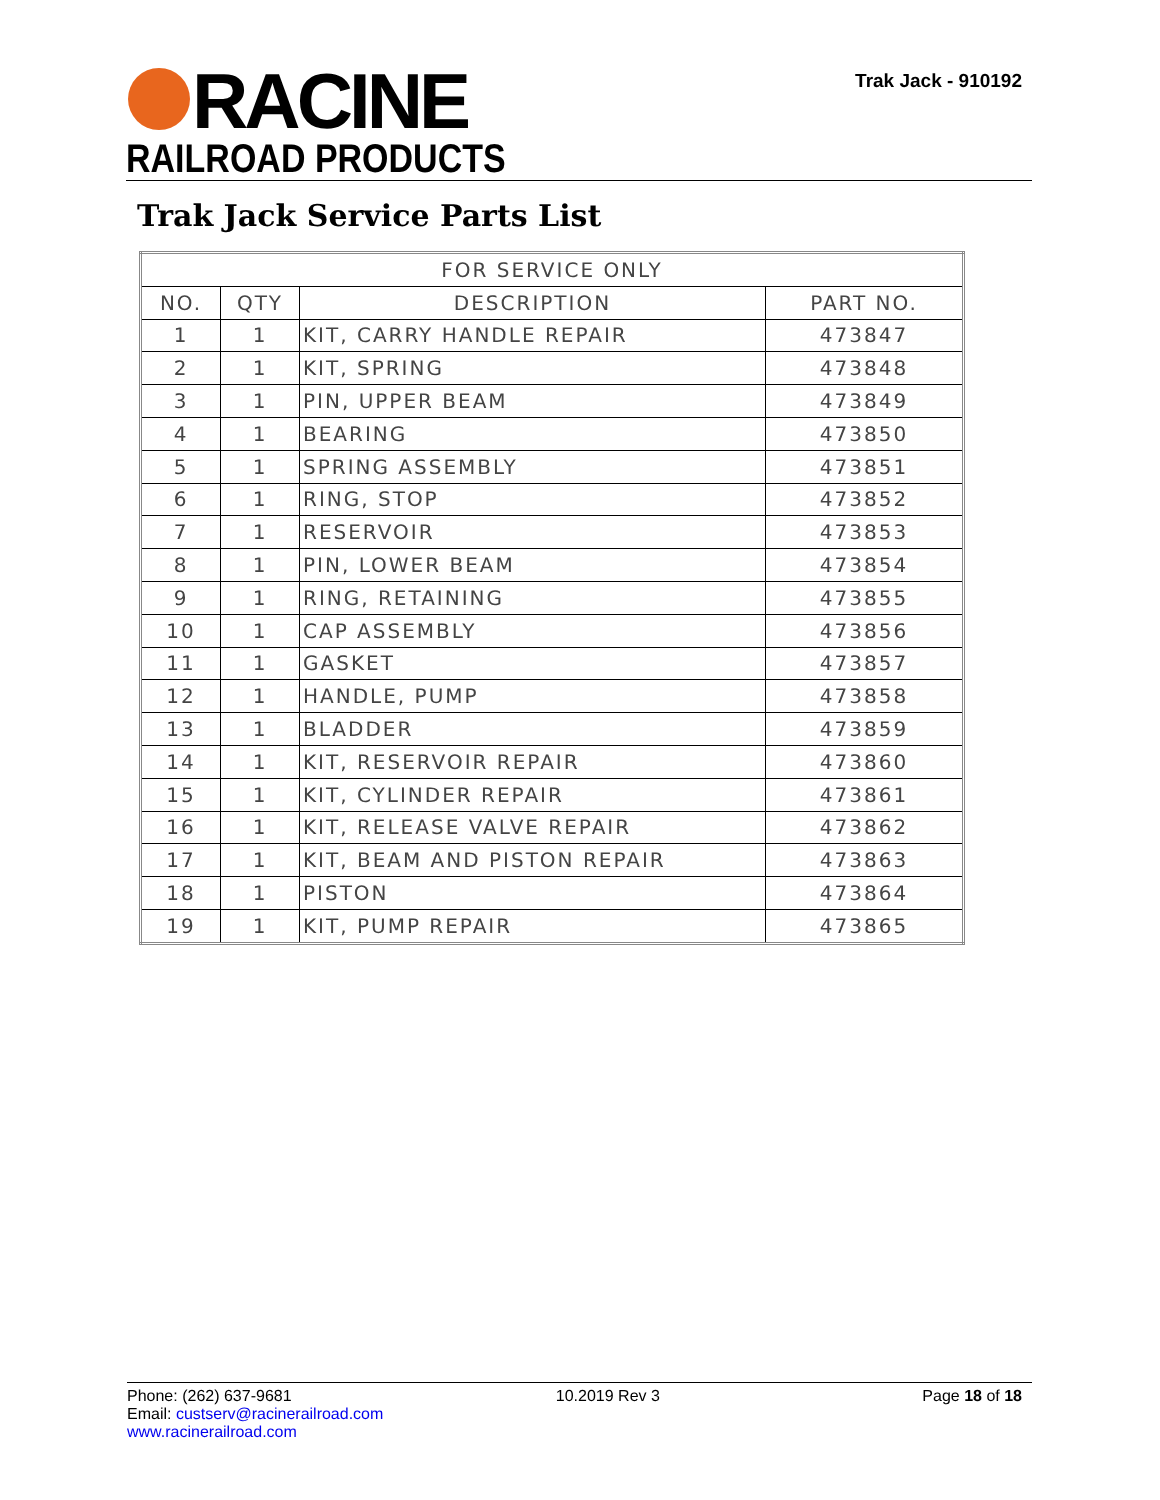RACINE
RAILROAD PRODUCTS
Trak Jack - 910192
Trak Jack Service Parts List
| FOR SERVICE ONLY | | | |
| --- | --- | --- | --- |
| NO. | QTY | DESCRIPTION | PART NO. |
| 1 | 1 | KIT, CARRY HANDLE REPAIR | 473847 |
| 2 | 1 | KIT, SPRING | 473848 |
| 3 | 1 | PIN, UPPER BEAM | 473849 |
| 4 | 1 | BEARING | 473850 |
| 5 | 1 | SPRING ASSEMBLY | 473851 |
| 6 | 1 | RING, STOP | 473852 |
| 7 | 1 | RESERVOIR | 473853 |
| 8 | 1 | PIN, LOWER BEAM | 473854 |
| 9 | 1 | RING, RETAINING | 473855 |
| 10 | 1 | CAP ASSEMBLY | 473856 |
| 11 | 1 | GASKET | 473857 |
| 12 | 1 | HANDLE, PUMP | 473858 |
| 13 | 1 | BLADDER | 473859 |
| 14 | 1 | KIT, RESERVOIR REPAIR | 473860 |
| 15 | 1 | KIT, CYLINDER REPAIR | 473861 |
| 16 | 1 | KIT, RELEASE VALVE REPAIR | 473862 |
| 17 | 1 | KIT, BEAM AND PISTON REPAIR | 473863 |
| 18 | 1 | PISTON | 473864 |
| 19 | 1 | KIT, PUMP REPAIR | 473865 |
Phone: (262) 637-9681
Email: custserv@racinerailroad.com
www.racinerailroad.com
10.2019 Rev 3 Page 18 of 18